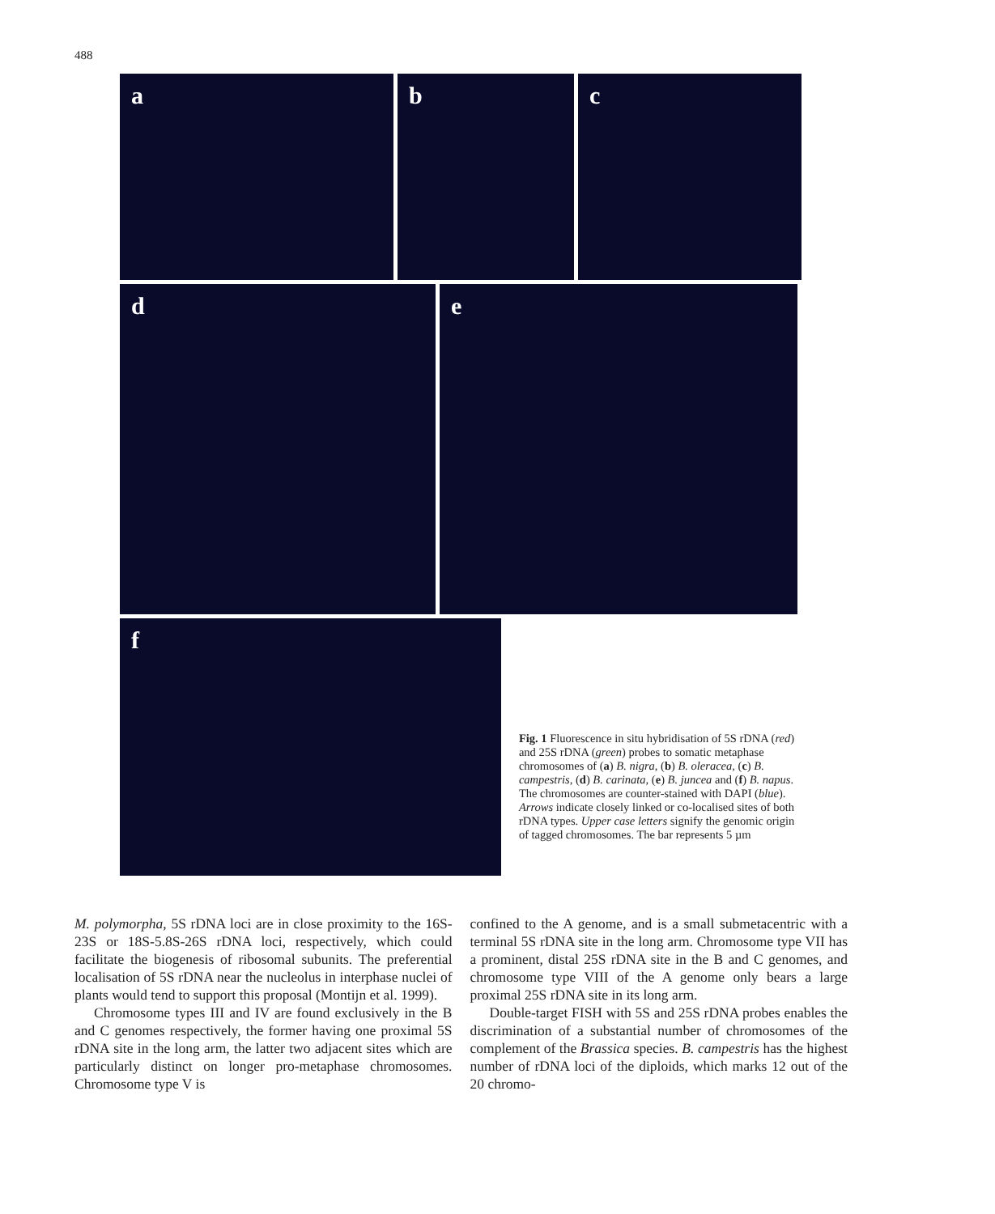488
a b c
d e
f
Fig. 1 Fluorescence in situ hybridisation of 5S rDNA (red) and 25S rDNA (green) probes to somatic metaphase chromosomes of (a) B. nigra, (b) B. oleracea, (c) B. campestris, (d) B. carinata, (e) B. juncea and (f) B. napus. The chromosomes are counter-stained with DAPI (blue). Arrows indicate closely linked or co-localised sites of both rDNA types. Upper case letters signify the genomic origin of tagged chromosomes. The bar represents 5 µm
M. polymorpha, 5S rDNA loci are in close proximity to the 16S-23S or 18S-5.8S-26S rDNA loci, respectively, which could facilitate the biogenesis of ribosomal subunits. The preferential localisation of 5S rDNA near the nucleolus in interphase nuclei of plants would tend to support this proposal (Montijn et al. 1999).
Chromosome types III and IV are found exclusively in the B and C genomes respectively, the former having one proximal 5S rDNA site in the long arm, the latter two adjacent sites which are particularly distinct on longer pro-metaphase chromosomes. Chromosome type V is
confined to the A genome, and is a small submetacentric with a terminal 5S rDNA site in the long arm. Chromosome type VII has a prominent, distal 25S rDNA site in the B and C genomes, and chromosome type VIII of the A genome only bears a large proximal 25S rDNA site in its long arm.
Double-target FISH with 5S and 25S rDNA probes enables the discrimination of a substantial number of chromosomes of the complement of the Brassica species. B. campestris has the highest number of rDNA loci of the diploids, which marks 12 out of the 20 chromo-